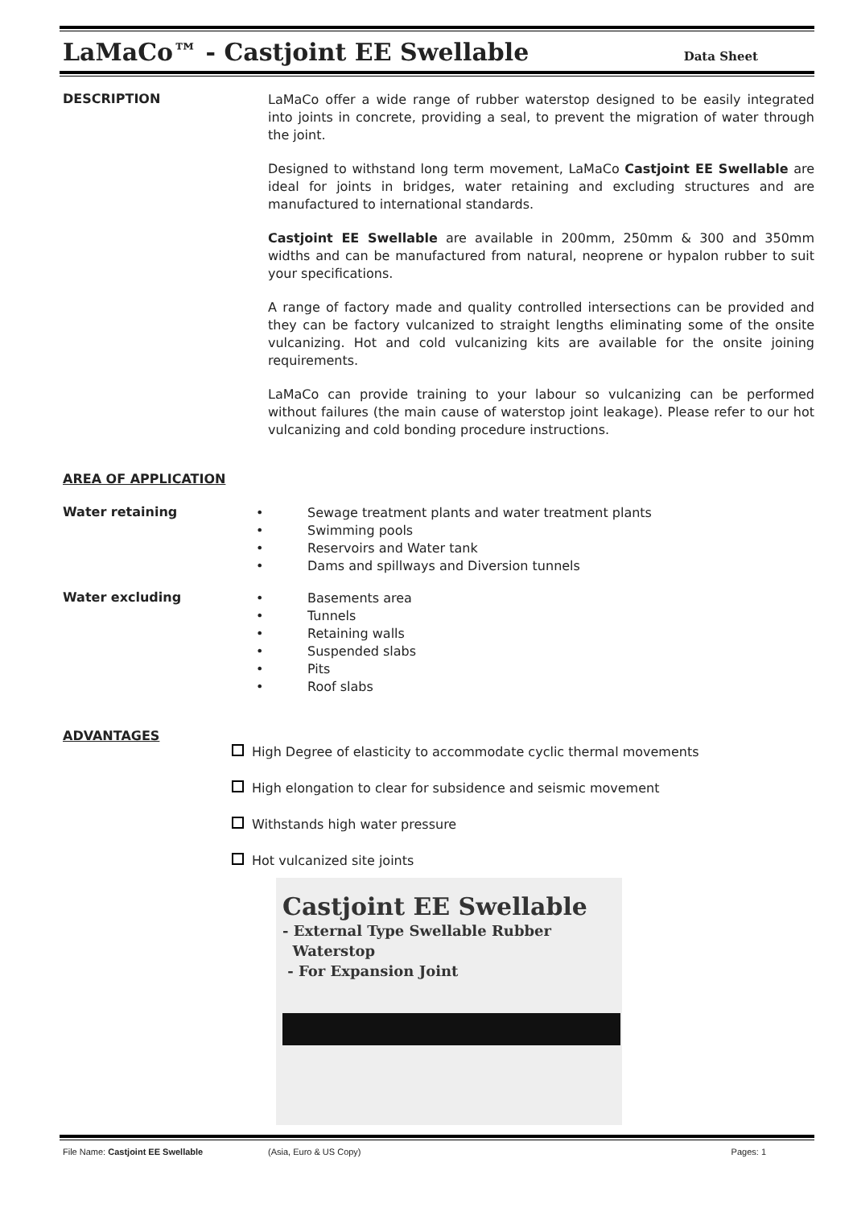LaMaCo™ - Castjoint EE Swellable Data Sheet
DESCRIPTION
LaMaCo offer a wide range of rubber waterstop designed to be easily integrated into joints in concrete, providing a seal, to prevent the migration of water through the joint.
Designed to withstand long term movement, LaMaCo Castjoint EE Swellable are ideal for joints in bridges, water retaining and excluding structures and are manufactured to international standards.
Castjoint EE Swellable are available in 200mm, 250mm & 300 and 350mm widths and can be manufactured from natural, neoprene or hypalon rubber to suit your specifications.
A range of factory made and quality controlled intersections can be provided and they can be factory vulcanized to straight lengths eliminating some of the onsite vulcanizing. Hot and cold vulcanizing kits are available for the onsite joining requirements.
LaMaCo can provide training to your labour so vulcanizing can be performed without failures (the main cause of waterstop joint leakage). Please refer to our hot vulcanizing and cold bonding procedure instructions.
AREA OF APPLICATION
Water retaining
• Sewage treatment plants and water treatment plants
• Swimming pools
• Reservoirs and Water tank
• Dams and spillways and Diversion tunnels
Water excluding
• Basements area
• Tunnels
• Retaining walls
• Suspended slabs
• Pits
• Roof slabs
ADVANTAGES
High Degree of elasticity to accommodate cyclic thermal movements
High elongation to clear for subsidence and seismic movement
Withstands high water pressure
Hot vulcanized site joints
Castjoint EE Swellable
- External Type Swellable Rubber
Waterstop
- For Expansion Joint
File Name: Castjoint EE Swellable (Asia, Euro & US Copy) Pages: 1